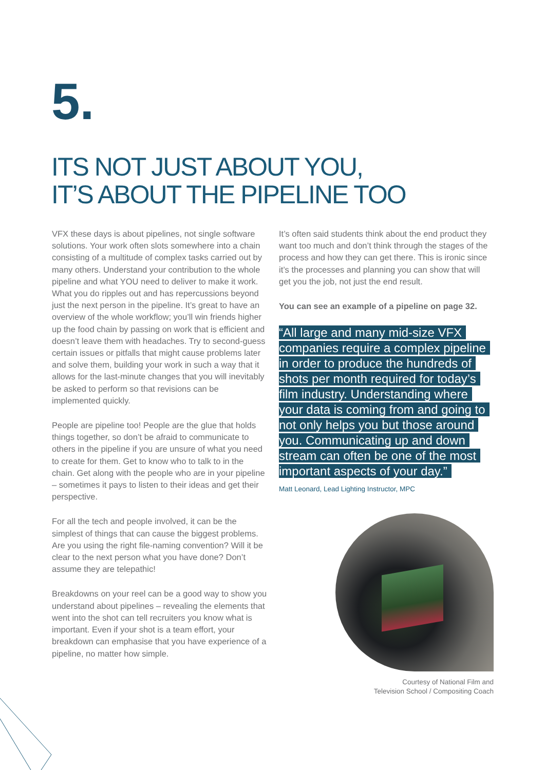5.
ITS NOT JUST ABOUT YOU,
IT’S ABOUT THE PIPELINE TOO
VFX these days is about pipelines, not single software solutions. Your work often slots somewhere into a chain consisting of a multitude of complex tasks carried out by many others. Understand your contribution to the whole pipeline and what YOU need to deliver to make it work. What you do ripples out and has repercussions beyond just the next person in the pipeline. It’s great to have an overview of the whole workflow; you’ll win friends higher up the food chain by passing on work that is efficient and doesn’t leave them with headaches. Try to second-guess certain issues or pitfalls that might cause problems later and solve them, building your work in such a way that it allows for the last-minute changes that you will inevitably be asked to perform so that revisions can be implemented quickly.
People are pipeline too! People are the glue that holds things together, so don’t be afraid to communicate to others in the pipeline if you are unsure of what you need to create for them. Get to know who to talk to in the chain. Get along with the people who are in your pipeline – sometimes it pays to listen to their ideas and get their perspective.
For all the tech and people involved, it can be the simplest of things that can cause the biggest problems. Are you using the right file-naming convention? Will it be clear to the next person what you have done? Don’t assume they are telepathic!
Breakdowns on your reel can be a good way to show you understand about pipelines – revealing the elements that went into the shot can tell recruiters you know what is important. Even if your shot is a team effort, your breakdown can emphasise that you have experience of a pipeline, no matter how simple.
It’s often said students think about the end product they want too much and don’t think through the stages of the process and how they can get there. This is ironic since it’s the processes and planning you can show that will get you the job, not just the end result.
You can see an example of a pipeline on page 32.
“All large and many mid-size VFX companies require a complex pipeline in order to produce the hundreds of shots per month required for today’s film industry. Understanding where your data is coming from and going to not only helps you but those around you. Communicating up and down stream can often be one of the most important aspects of your day.”
Matt Leonard, Lead Lighting Instructor, MPC
Courtesy of National Film and
Television School / Compositing Coach